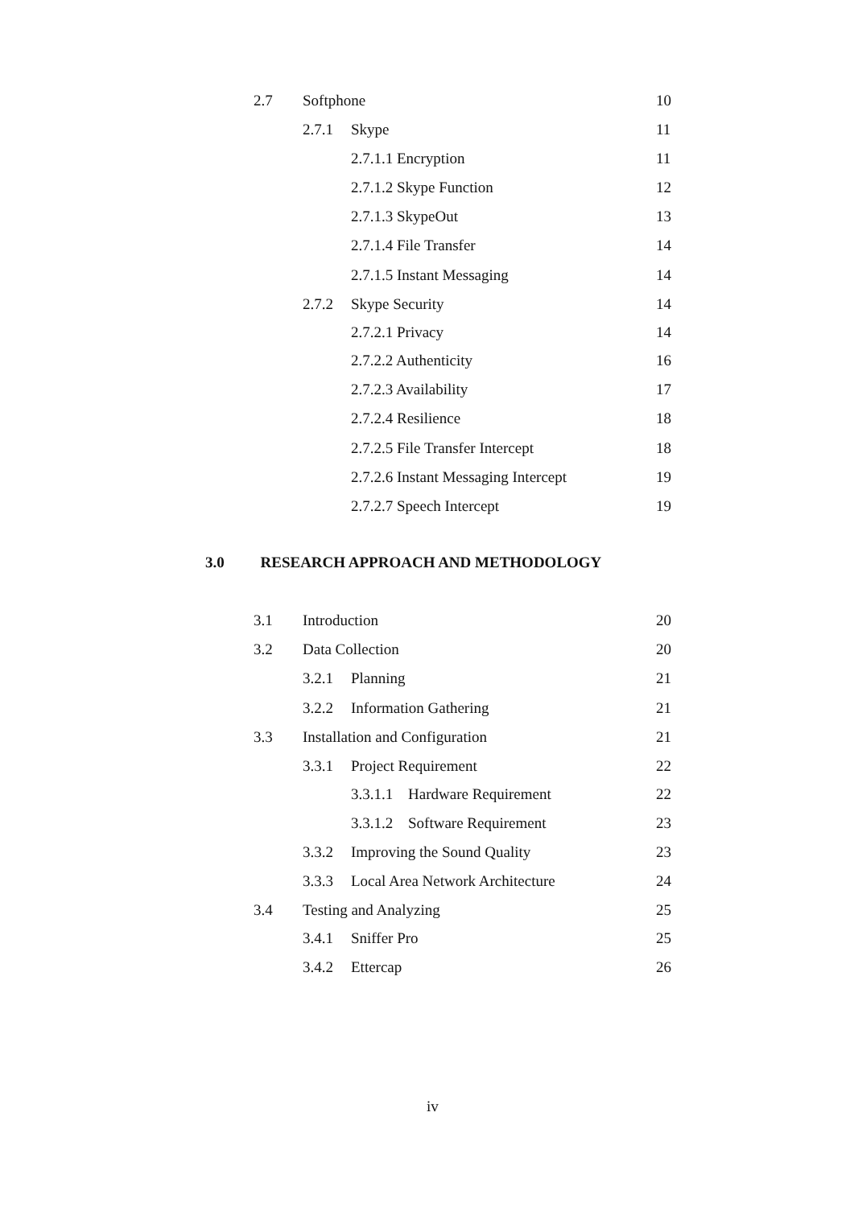2.7 Softphone 10
2.7.1 Skype 11
2.7.1.1 Encryption 11
2.7.1.2 Skype Function 12
2.7.1.3 SkypeOut 13
2.7.1.4 File Transfer 14
2.7.1.5 Instant Messaging 14
2.7.2 Skype Security 14
2.7.2.1 Privacy 14
2.7.2.2 Authenticity 16
2.7.2.3 Availability 17
2.7.2.4 Resilience 18
2.7.2.5 File Transfer Intercept 18
2.7.2.6 Instant Messaging Intercept 19
2.7.2.7 Speech Intercept 19
3.0 RESEARCH APPROACH AND METHODOLOGY
3.1 Introduction 20
3.2 Data Collection 20
3.2.1 Planning 21
3.2.2 Information Gathering 21
3.3 Installation and Configuration 21
3.3.1 Project Requirement 22
3.3.1.1 Hardware Requirement 22
3.3.1.2 Software Requirement 23
3.3.2 Improving the Sound Quality 23
3.3.3 Local Area Network Architecture 24
3.4 Testing and Analyzing 25
3.4.1 Sniffer Pro 25
3.4.2 Ettercap 26
iv